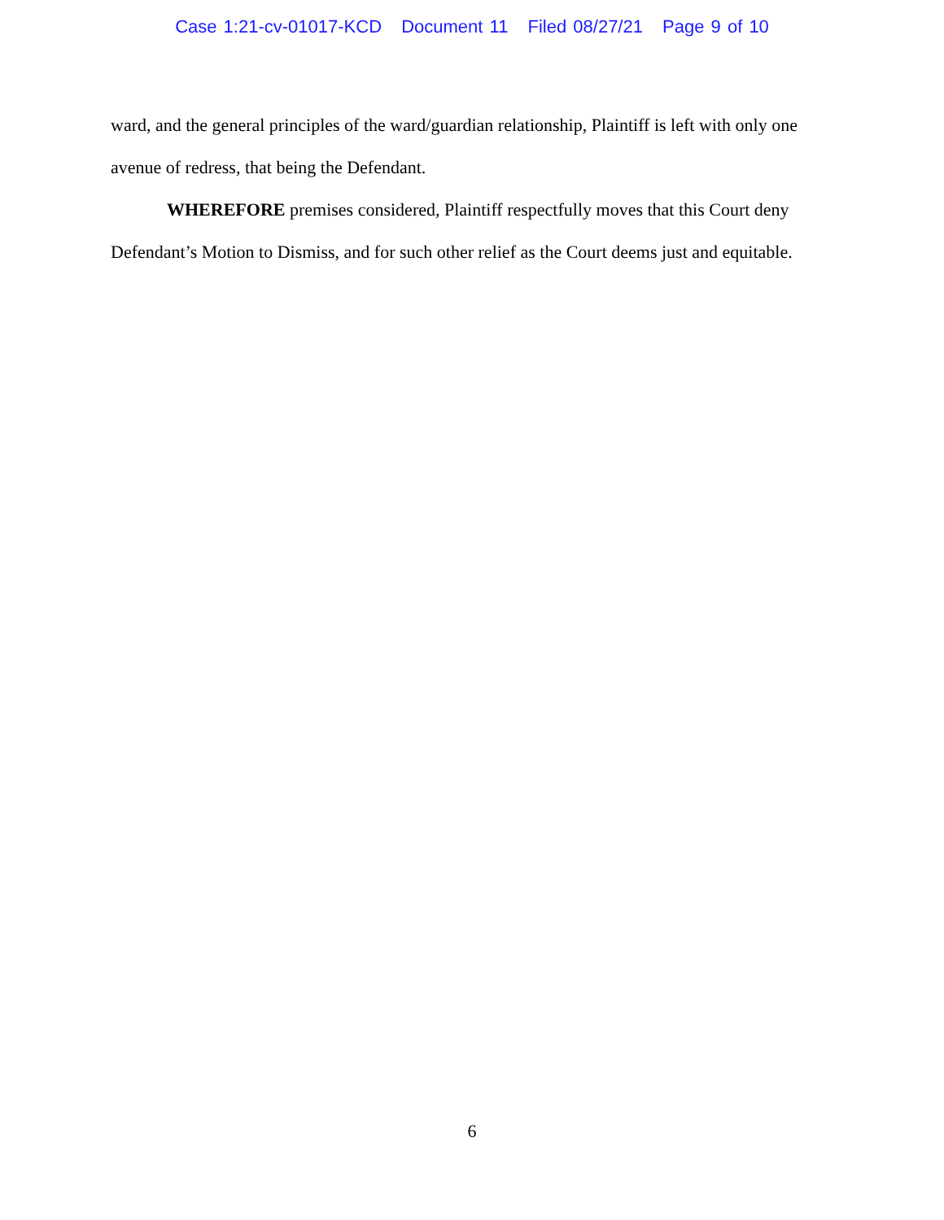Case 1:21-cv-01017-KCD Document 11 Filed 08/27/21 Page 9 of 10
ward, and the general principles of the ward/guardian relationship, Plaintiff is left with only one avenue of redress, that being the Defendant.
WHEREFORE premises considered, Plaintiff respectfully moves that this Court deny Defendant’s Motion to Dismiss, and for such other relief as the Court deems just and equitable.
6